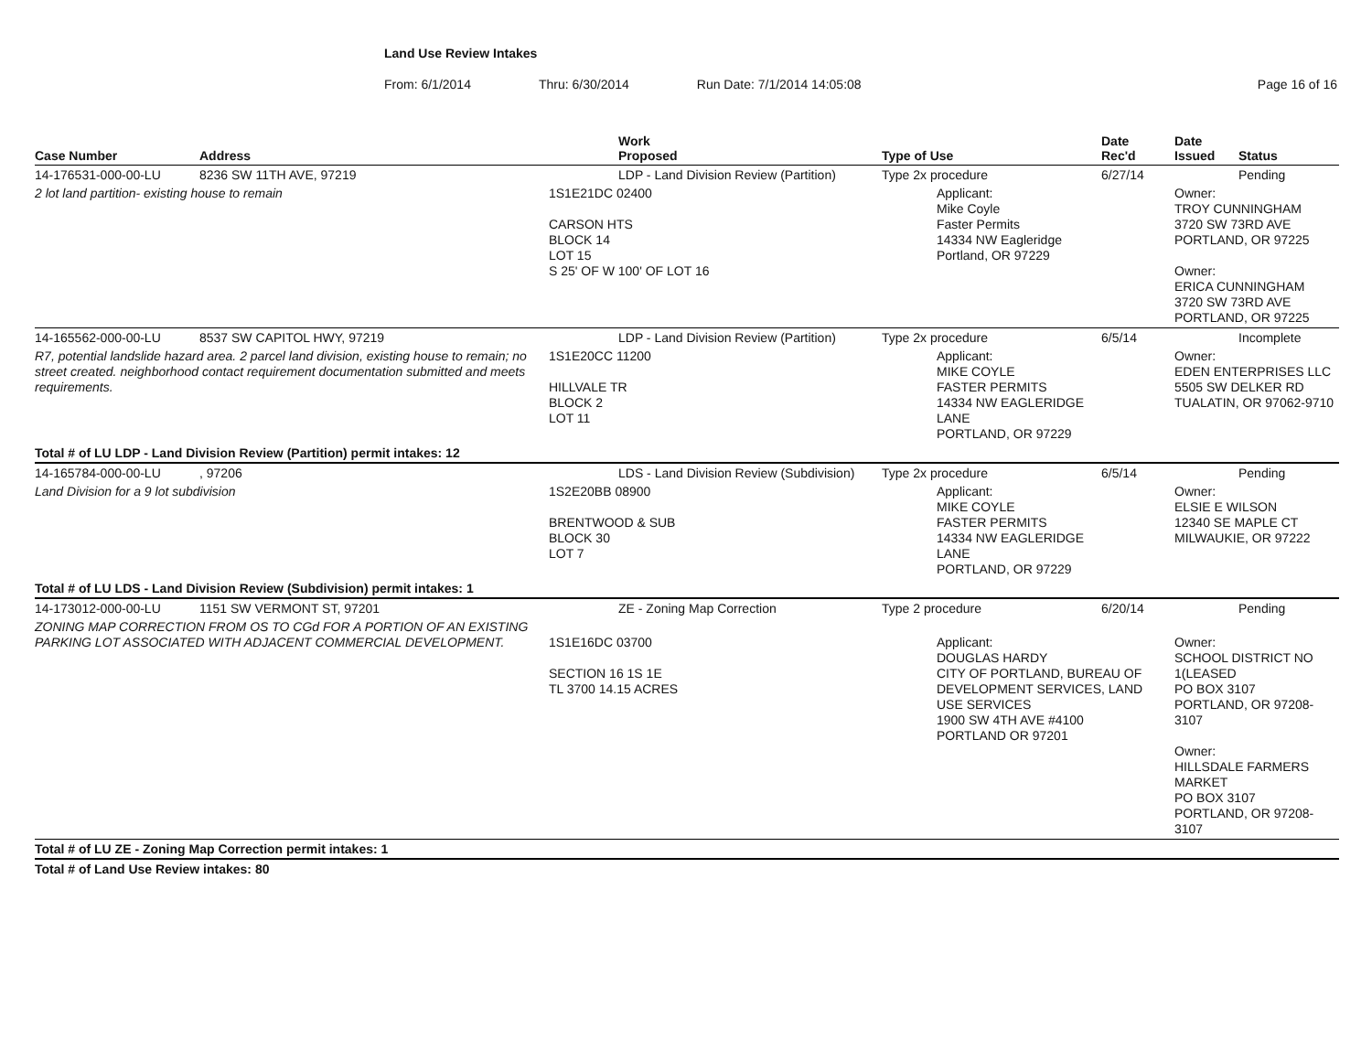Land Use Review Intakes
From: 6/1/2014 Thru: 6/30/2014 Run Date: 7/1/2014 14:05:08 Page 16 of 16
| Case Number | Address | Work Proposed | Type of Use | Date Rec'd | Date Issued | Status |
| --- | --- | --- | --- | --- | --- | --- |
| 14-176531-000-00-LU | 8236 SW 11TH AVE, 97219 | LDP - Land Division Review (Partition) | Type 2x procedure | 6/27/14 | | Pending |
| 2 lot land partition- existing house to remain | | 1S1E21DC 02400 CARSON HTS BLOCK 14 LOT 15 S 25' OF W 100' OF LOT 16 | Applicant: Mike Coyle Faster Permits 14334 NW Eagleridge Portland, OR 97229 | | Owner: TROY CUNNINGHAM 3720 SW 73RD AVE PORTLAND, OR 97225 Owner: ERICA CUNNINGHAM 3720 SW 73RD AVE PORTLAND, OR 97225 | |
| 14-165562-000-00-LU | 8537 SW CAPITOL HWY, 97219 | LDP - Land Division Review (Partition) | Type 2x procedure | 6/5/14 | | Incomplete |
| R7, potential landslide hazard area. 2 parcel land division, existing house to remain; no street created. neighborhood contact requirement documentation submitted and meets requirements. | | 1S1E20CC 11200 HILLVALE TR BLOCK 2 LOT 11 | Applicant: MIKE COYLE FASTER PERMITS 14334 NW EAGLERIDGE LANE PORTLAND, OR 97229 | | Owner: EDEN ENTERPRISES LLC 5505 SW DELKER RD TUALATIN, OR 97062-9710 | |
| Total # of LU LDP - Land Division Review (Partition) permit intakes: 12 | | | | | | |
| 14-165784-000-00-LU | , 97206 | LDS - Land Division Review (Subdivision) | Type 2x procedure | 6/5/14 | | Pending |
| Land Division for a 9 lot subdivision | | 1S2E20BB 08900 BRENTWOOD & SUB BLOCK 30 LOT 7 | Applicant: MIKE COYLE FASTER PERMITS 14334 NW EAGLERIDGE LANE PORTLAND, OR 97229 | | Owner: ELSIE E WILSON 12340 SE MAPLE CT MILWAUKIE, OR 97222 | |
| Total # of LU LDS - Land Division Review (Subdivision) permit intakes: 1 | | | | | | |
| 14-173012-000-00-LU | 1151 SW VERMONT ST, 97201 | ZE - Zoning Map Correction | Type 2 procedure | 6/20/14 | | Pending |
| ZONING MAP CORRECTION FROM OS TO CGd FOR A PORTION OF AN EXISTING PARKING LOT ASSOCIATED WITH ADJACENT COMMERCIAL DEVELOPMENT. | | 1S1E16DC 03700 SECTION 16 1S 1E TL 3700 14.15 ACRES | Applicant: DOUGLAS HARDY CITY OF PORTLAND, BUREAU OF DEVELOPMENT SERVICES, LAND USE SERVICES 1900 SW 4TH AVE #4100 PORTLAND OR 97201 | | Owner: SCHOOL DISTRICT NO 1(LEASED PO BOX 3107 PORTLAND, OR 97208-3107 Owner: HILLSDALE FARMERS MARKET PO BOX 3107 PORTLAND, OR 97208-3107 | |
| Total # of LU ZE - Zoning Map Correction permit intakes: 1 | | | | | | |
| Total # of Land Use Review intakes: 80 | | | | | | |